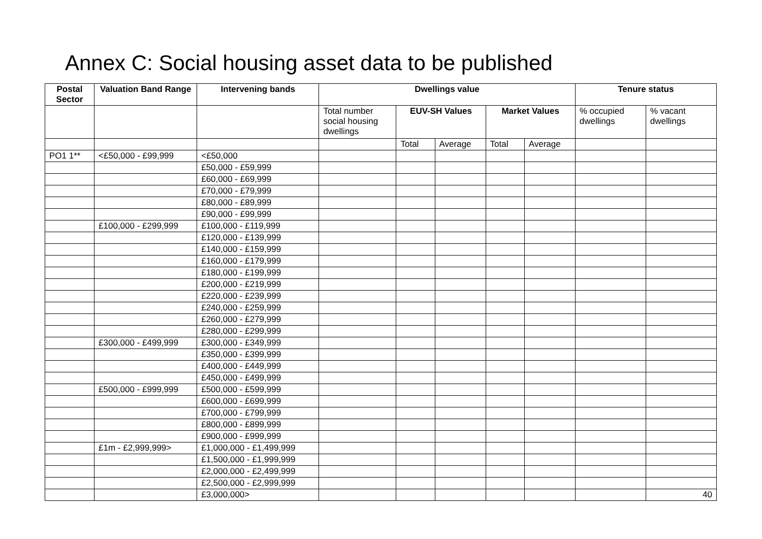Annex C: Social housing asset data to be published
| Postal Sector | Valuation Band Range | Intervening bands | Dwellings value | | | | | Tenure status | |
| --- | --- | --- | --- | --- | --- | --- | --- | --- | --- |
| | | | Total number social housing dwellings | EUV-SH Values | | Market Values | | % occupied dwellings | % vacant dwellings |
| | | | | Total | Average | Total | Average | | |
| PO1 1** | <£50,000 - £99,999 | <£50,000 | | | | | | | |
| | | £50,000 - £59,999 | | | | | | | |
| | | £60,000 - £69,999 | | | | | | | |
| | | £70,000 - £79,999 | | | | | | | |
| | | £80,000 - £89,999 | | | | | | | |
| | | £90,000 - £99,999 | | | | | | | |
| | £100,000 - £299,999 | £100,000 - £119,999 | | | | | | | |
| | | £120,000 - £139,999 | | | | | | | |
| | | £140,000 - £159,999 | | | | | | | |
| | | £160,000 - £179,999 | | | | | | | |
| | | £180,000 - £199,999 | | | | | | | |
| | | £200,000 - £219,999 | | | | | | | |
| | | £220,000 - £239,999 | | | | | | | |
| | | £240,000 - £259,999 | | | | | | | |
| | | £260,000 - £279,999 | | | | | | | |
| | | £280,000 - £299,999 | | | | | | | |
| | £300,000 - £499,999 | £300,000 - £349,999 | | | | | | | |
| | | £350,000 - £399,999 | | | | | | | |
| | | £400,000 - £449,999 | | | | | | | |
| | | £450,000 - £499,999 | | | | | | | |
| | £500,000 - £999,999 | £500,000 - £599,999 | | | | | | | |
| | | £600,000 - £699,999 | | | | | | | |
| | | £700,000 - £799,999 | | | | | | | |
| | | £800,000 - £899,999 | | | | | | | |
| | | £900,000 - £999,999 | | | | | | | |
| | £1m - £2,999,999> | £1,000,000 - £1,499,999 | | | | | | | |
| | | £1,500,000 - £1,999,999 | | | | | | | |
| | | £2,000,000 - £2,499,999 | | | | | | | |
| | | £2,500,000 - £2,999,999 | | | | | | | |
| | | £3,000,000> | | | | | | | 40 |